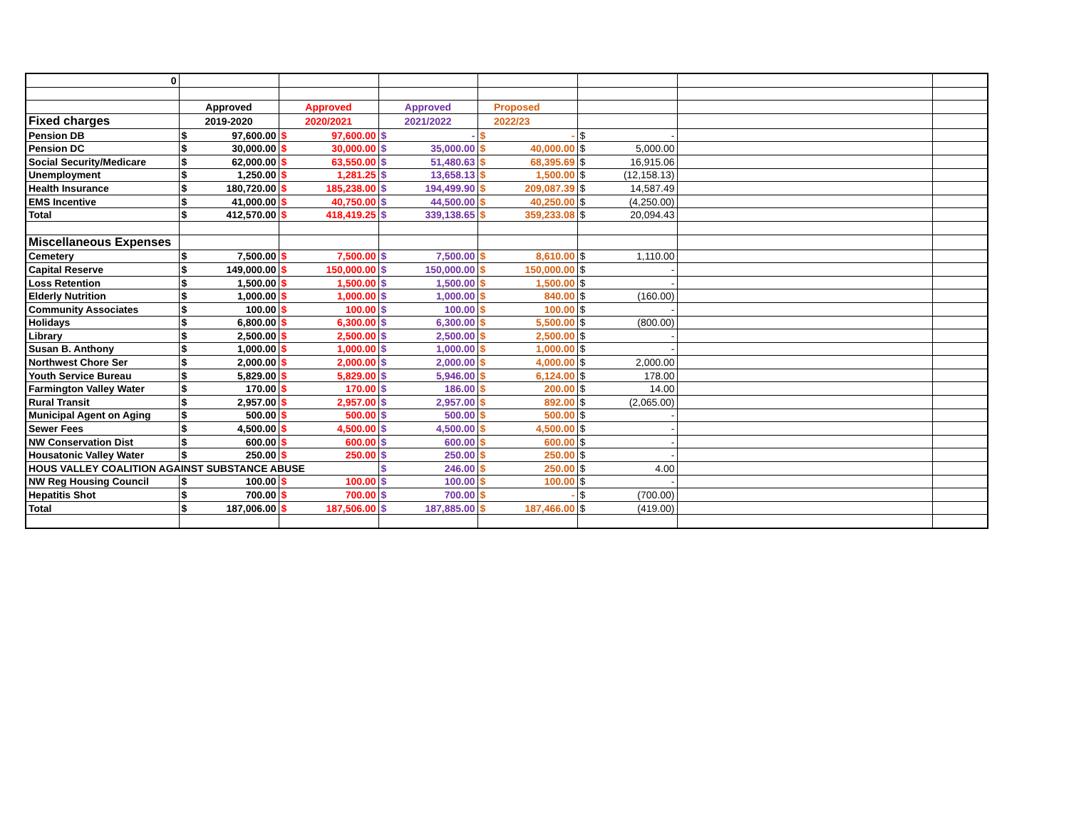| 0 | | | | | | | |
| | Approved | Approved | Approved | Proposed | | | |
| Fixed charges | 2019-2020 | 2020/2021 | 2021/2022 | 2022/23 | | | |
| Pension DB | $ 97,600.00 | $ 97,600.00 | $ - | $ - | $ - | | |
| Pension DC | $ 30,000.00 | $ 30,000.00 | $ 35,000.00 | $ 40,000.00 | $ 5,000.00 | | |
| Social Security/Medicare | $ 62,000.00 | $ 63,550.00 | $ 51,480.63 | $ 68,395.69 | $ 16,915.06 | | |
| Unemployment | $ 1,250.00 | $ 1,281.25 | $ 13,658.13 | $ 1,500.00 | $ (12,158.13) | | |
| Health Insurance | $ 180,720.00 | $ 185,238.00 | $ 194,499.90 | $ 209,087.39 | $ 14,587.49 | | |
| EMS Incentive | $ 41,000.00 | $ 40,750.00 | $ 44,500.00 | $ 40,250.00 | $ (4,250.00) | | |
| Total | $ 412,570.00 | $ 418,419.25 | $ 339,138.65 | $ 359,233.08 | $ 20,094.43 | | |
| Miscellaneous Expenses | | | | | | | |
| Cemetery | $ 7,500.00 | $ 7,500.00 | $ 7,500.00 | $ 8,610.00 | $ 1,110.00 | | |
| Capital Reserve | $ 149,000.00 | $ 150,000.00 | $ 150,000.00 | $ 150,000.00 | $ - | | |
| Loss Retention | $ 1,500.00 | $ 1,500.00 | $ 1,500.00 | $ 1,500.00 | $ - | | |
| Elderly Nutrition | $ 1,000.00 | $ 1,000.00 | $ 1,000.00 | $ 840.00 | $ (160.00) | | |
| Community Associates | $ 100.00 | $ 100.00 | $ 100.00 | $ 100.00 | $ - | | |
| Holidays | $ 6,800.00 | $ 6,300.00 | $ 6,300.00 | $ 5,500.00 | $ (800.00) | | |
| Library | $ 2,500.00 | $ 2,500.00 | $ 2,500.00 | $ 2,500.00 | $ - | | |
| Susan B. Anthony | $ 1,000.00 | $ 1,000.00 | $ 1,000.00 | $ 1,000.00 | $ - | | |
| Northwest Chore Ser | $ 2,000.00 | $ 2,000.00 | $ 2,000.00 | $ 4,000.00 | $ 2,000.00 | | |
| Youth Service Bureau | $ 5,829.00 | $ 5,829.00 | $ 5,946.00 | $ 6,124.00 | $ 178.00 | | |
| Farmington Valley Water | $ 170.00 | $ 170.00 | $ 186.00 | $ 200.00 | $ 14.00 | | |
| Rural Transit | $ 2,957.00 | $ 2,957.00 | $ 2,957.00 | $ 892.00 | $ (2,065.00) | | |
| Municipal Agent on Aging | $ 500.00 | $ 500.00 | $ 500.00 | $ 500.00 | $ - | | |
| Sewer Fees | $ 4,500.00 | $ 4,500.00 | $ 4,500.00 | $ 4,500.00 | $ - | | |
| NW Conservation Dist | $ 600.00 | $ 600.00 | $ 600.00 | $ 600.00 | $ - | | |
| Housatonic Valley Water | $ 250.00 | $ 250.00 | $ 250.00 | $ 250.00 | $ - | | |
| HOUS VALLEY COALITION AGAINST SUBSTANCE ABUSE | | | $ 246.00 | $ 250.00 | $ 4.00 | | |
| NW Reg Housing Council | $ 100.00 | $ 100.00 | $ 100.00 | $ 100.00 | $ - | | |
| Hepatitis Shot | $ 700.00 | $ 700.00 | $ 700.00 | $ - | $ (700.00) | | |
| Total | $ 187,006.00 | $ 187,506.00 | $ 187,885.00 | $ 187,466.00 | $ (419.00) | | |